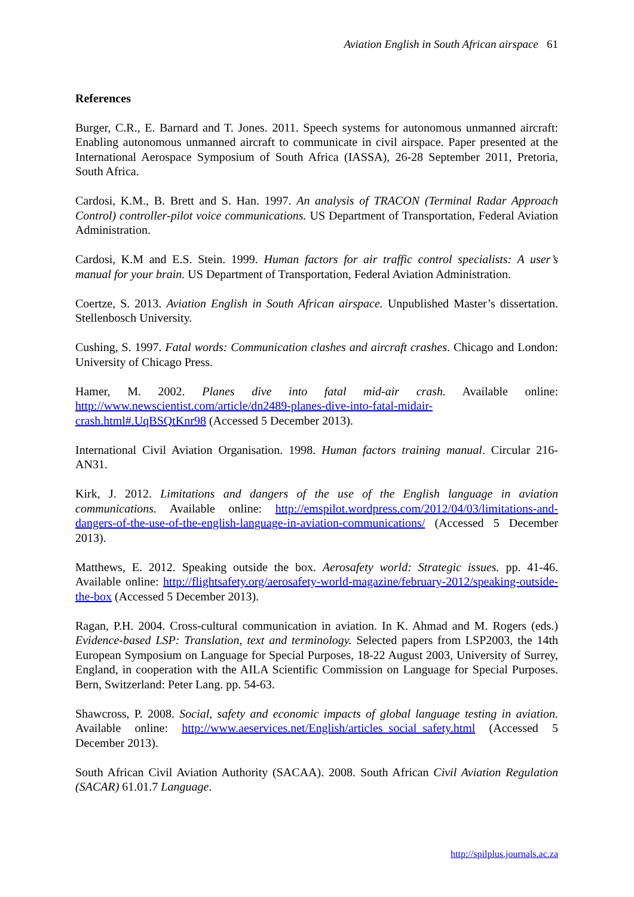Aviation English in South African airspace 61
References
Burger, C.R., E. Barnard and T. Jones. 2011. Speech systems for autonomous unmanned aircraft: Enabling autonomous unmanned aircraft to communicate in civil airspace. Paper presented at the International Aerospace Symposium of South Africa (IASSA), 26-28 September 2011, Pretoria, South Africa.
Cardosi, K.M., B. Brett and S. Han. 1997. An analysis of TRACON (Terminal Radar Approach Control) controller-pilot voice communications. US Department of Transportation, Federal Aviation Administration.
Cardosi, K.M and E.S. Stein. 1999. Human factors for air traffic control specialists: A user’s manual for your brain. US Department of Transportation, Federal Aviation Administration.
Coertze, S. 2013. Aviation English in South African airspace. Unpublished Master’s dissertation. Stellenbosch University.
Cushing, S. 1997. Fatal words: Communication clashes and aircraft crashes. Chicago and London: University of Chicago Press.
Hamer, M. 2002. Planes dive into fatal mid-air crash. Available online: http://www.newscientist.com/article/dn2489-planes-dive-into-fatal-midair-crash.html#.UqBSQtKnr98 (Accessed 5 December 2013).
International Civil Aviation Organisation. 1998. Human factors training manual. Circular 216-AN31.
Kirk, J. 2012. Limitations and dangers of the use of the English language in aviation communications. Available online: http://emspilot.wordpress.com/2012/04/03/limitations-and-dangers-of-the-use-of-the-english-language-in-aviation-communications/ (Accessed 5 December 2013).
Matthews, E. 2012. Speaking outside the box. Aerosafety world: Strategic issues. pp. 41-46. Available online: http://flightsafety.org/aerosafety-world-magazine/february-2012/speaking-outside-the-box (Accessed 5 December 2013).
Ragan, P.H. 2004. Cross-cultural communication in aviation. In K. Ahmad and M. Rogers (eds.) Evidence-based LSP: Translation, text and terminology. Selected papers from LSP2003, the 14th European Symposium on Language for Special Purposes, 18-22 August 2003, University of Surrey, England, in cooperation with the AILA Scientific Commission on Language for Special Purposes. Bern, Switzerland: Peter Lang. pp. 54-63.
Shawcross, P. 2008. Social, safety and economic impacts of global language testing in aviation. Available online: http://www.aeservices.net/English/articles_social_safety.html (Accessed 5 December 2013).
South African Civil Aviation Authority (SACAA). 2008. South African Civil Aviation Regulation (SACAR) 61.01.7 Language.
http://spilplus.journals.ac.za